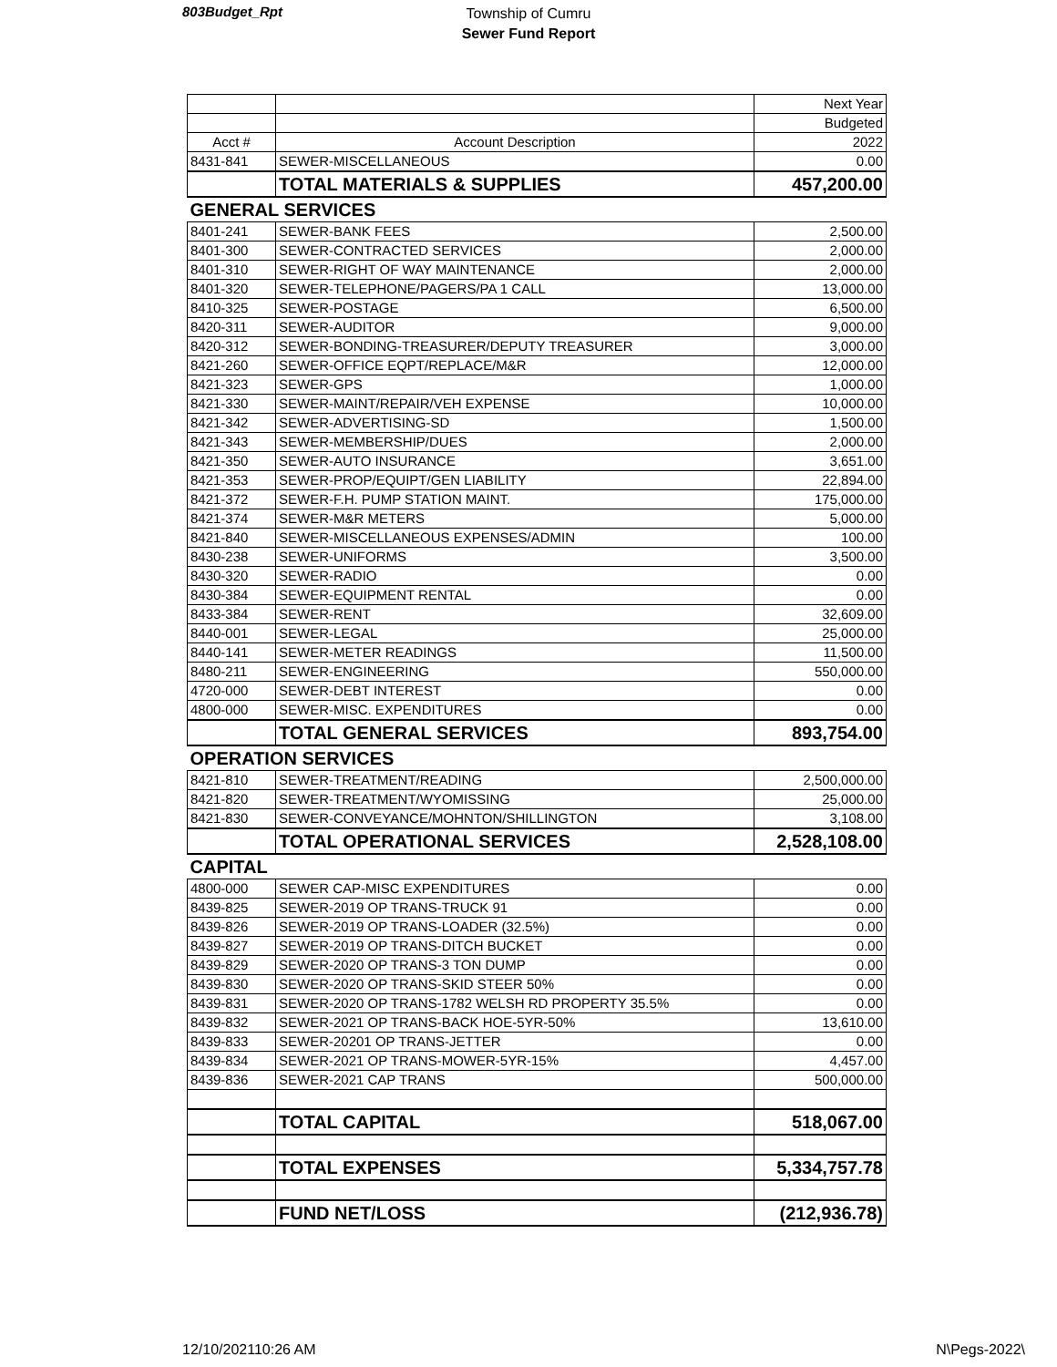803Budget_Rpt
Township of Cumru
Sewer Fund Report
| | | Next Year |
| | | Budgeted |
| Acct # | Account Description | 2022 |
| 8431-841 | SEWER-MISCELLANEOUS | 0.00 |
| | TOTAL MATERIALS & SUPPLIES | 457,200.00 |
| GENERAL SERVICES | | |
| 8401-241 | SEWER-BANK FEES | 2,500.00 |
| 8401-300 | SEWER-CONTRACTED SERVICES | 2,000.00 |
| 8401-310 | SEWER-RIGHT OF WAY MAINTENANCE | 2,000.00 |
| 8401-320 | SEWER-TELEPHONE/PAGERS/PA 1 CALL | 13,000.00 |
| 8410-325 | SEWER-POSTAGE | 6,500.00 |
| 8420-311 | SEWER-AUDITOR | 9,000.00 |
| 8420-312 | SEWER-BONDING-TREASURER/DEPUTY TREASURER | 3,000.00 |
| 8421-260 | SEWER-OFFICE EQPT/REPLACE/M&R | 12,000.00 |
| 8421-323 | SEWER-GPS | 1,000.00 |
| 8421-330 | SEWER-MAINT/REPAIR/VEH EXPENSE | 10,000.00 |
| 8421-342 | SEWER-ADVERTISING-SD | 1,500.00 |
| 8421-343 | SEWER-MEMBERSHIP/DUES | 2,000.00 |
| 8421-350 | SEWER-AUTO INSURANCE | 3,651.00 |
| 8421-353 | SEWER-PROP/EQUIPT/GEN LIABILITY | 22,894.00 |
| 8421-372 | SEWER-F.H. PUMP STATION MAINT. | 175,000.00 |
| 8421-374 | SEWER-M&R METERS | 5,000.00 |
| 8421-840 | SEWER-MISCELLANEOUS EXPENSES/ADMIN | 100.00 |
| 8430-238 | SEWER-UNIFORMS | 3,500.00 |
| 8430-320 | SEWER-RADIO | 0.00 |
| 8430-384 | SEWER-EQUIPMENT RENTAL | 0.00 |
| 8433-384 | SEWER-RENT | 32,609.00 |
| 8440-001 | SEWER-LEGAL | 25,000.00 |
| 8440-141 | SEWER-METER READINGS | 11,500.00 |
| 8480-211 | SEWER-ENGINEERING | 550,000.00 |
| 4720-000 | SEWER-DEBT INTEREST | 0.00 |
| 4800-000 | SEWER-MISC. EXPENDITURES | 0.00 |
| | TOTAL GENERAL SERVICES | 893,754.00 |
| OPERATION SERVICES | | |
| 8421-810 | SEWER-TREATMENT/READING | 2,500,000.00 |
| 8421-820 | SEWER-TREATMENT/WYOMISSING | 25,000.00 |
| 8421-830 | SEWER-CONVEYANCE/MOHNTON/SHILLINGTON | 3,108.00 |
| | TOTAL OPERATIONAL SERVICES | 2,528,108.00 |
| CAPITAL | | |
| 4800-000 | SEWER CAP-MISC EXPENDITURES | 0.00 |
| 8439-825 | SEWER-2019 OP TRANS-TRUCK 91 | 0.00 |
| 8439-826 | SEWER-2019 OP TRANS-LOADER (32.5%) | 0.00 |
| 8439-827 | SEWER-2019 OP TRANS-DITCH BUCKET | 0.00 |
| 8439-829 | SEWER-2020 OP TRANS-3 TON DUMP | 0.00 |
| 8439-830 | SEWER-2020 OP TRANS-SKID STEER 50% | 0.00 |
| 8439-831 | SEWER-2020 OP TRANS-1782 WELSH RD PROPERTY 35.5% | 0.00 |
| 8439-832 | SEWER-2021 OP TRANS-BACK HOE-5YR-50% | 13,610.00 |
| 8439-833 | SEWER-20201 OP TRANS-JETTER | 0.00 |
| 8439-834 | SEWER-2021 OP TRANS-MOWER-5YR-15% | 4,457.00 |
| 8439-836 | SEWER-2021 CAP TRANS | 500,000.00 |
| | TOTAL CAPITAL | 518,067.00 |
| | TOTAL EXPENSES | 5,334,757.78 |
| | FUND NET/LOSS | (212,936.78) |
12/10/202110:26 AM N\Pegs-2022\